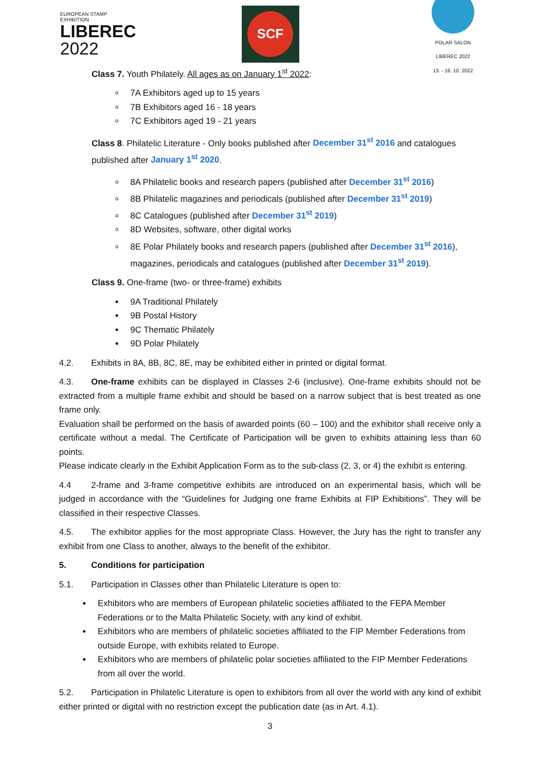EUROPEAN STAMP EXHIBITION
LIBEREC
2022
SCF
POLAR SALON LIBEREC 2022
13. - 16. 10. 2022
Class 7. Youth Philately. All ages as on January 1<sup>st</sup> 2022:
7A Exhibitors aged up to 15 years
7B Exhibitors aged 16 - 18 years
7C Exhibitors aged 19 - 21 years
Class 8. Philatelic Literature - Only books published after December 31<sup>st</sup> 2016 and catalogues published after January 1<sup>st</sup> 2020.
8A Philatelic books and research papers (published after December 31<sup>st</sup> 2016)
8B Philatelic magazines and periodicals (published after December 31<sup>st</sup> 2019)
8C Catalogues (published after December 31<sup>st</sup> 2019)
8D Websites, software, other digital works
8E Polar Philately books and research papers (published after December 31<sup>st</sup> 2016), magazines, periodicals and catalogues (published after December 31<sup>st</sup> 2019).
Class 9. One-frame (two- or three-frame) exhibits
9A Traditional Philately
9B Postal History
9C Thematic Philately
9D Polar Philately
4.2. Exhibits in 8A, 8B, 8C, 8E, may be exhibited either in printed or digital format.
4.3. One-frame exhibits can be displayed in Classes 2-6 (inclusive). One-frame exhibits should not be extracted from a multiple frame exhibit and should be based on a narrow subject that is best treated as one frame only.
Evaluation shall be performed on the basis of awarded points (60 – 100) and the exhibitor shall receive only a certificate without a medal. The Certificate of Participation will be given to exhibits attaining less than 60 points.
Please indicate clearly in the Exhibit Application Form as to the sub-class (2, 3, or 4) the exhibit is entering.
4.4 2-frame and 3-frame competitive exhibits are introduced on an experimental basis, which will be judged in accordance with the “Guidelines for Judging one frame Exhibits at FIP Exhibitions”. They will be classified in their respective Classes.
4.5. The exhibitor applies for the most appropriate Class. However, the Jury has the right to transfer any exhibit from one Class to another, always to the benefit of the exhibitor.
5. Conditions for participation
5.1. Participation in Classes other than Philatelic Literature is open to:
Exhibitors who are members of European philatelic societies affiliated to the FEPA Member Federations or to the Malta Philatelic Society, with any kind of exhibit.
Exhibitors who are members of philatelic societies affiliated to the FIP Member Federations from outside Europe, with exhibits related to Europe.
Exhibitors who are members of philatelic polar societies affiliated to the FIP Member Federations from all over the world.
5.2. Participation in Philatelic Literature is open to exhibitors from all over the world with any kind of exhibit either printed or digital with no restriction except the publication date (as in Art. 4.1).
3